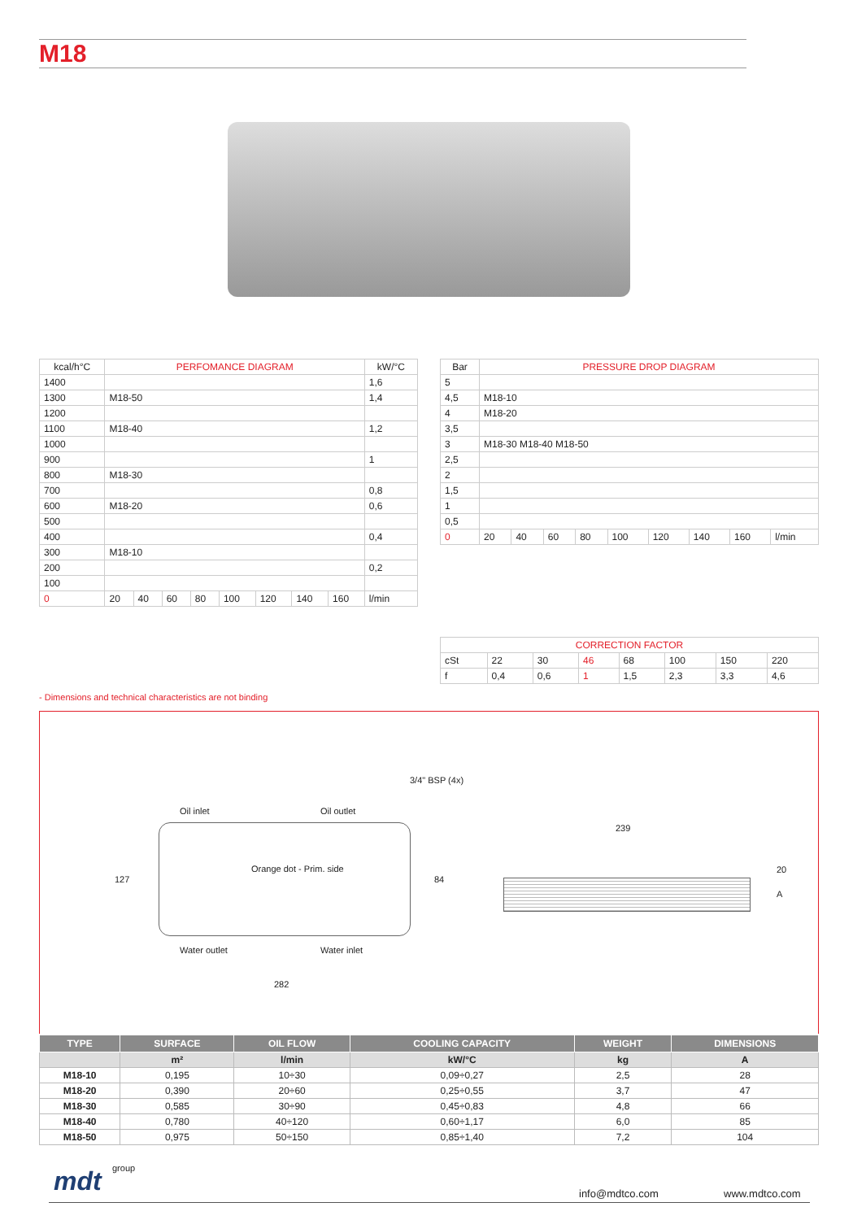M18
| kcal/h°C | PERFOMANCE DIAGRAM | | | | | | | | kW/°C |
| --- | --- | --- | --- | --- | --- | --- | --- | --- | --- |
| 1400 | | | | | | | | | 1,6 |
| 1300 | M18-50 | | | | | | | | 1,4 |
| 1200 | | | | | | | | | |
| 1100 | M18-40 | | | | | | | | 1,2 |
| 1000 | | | | | | | | | |
| 900 | | | | | | | | | 1 |
| 800 | M18-30 | | | | | | | | |
| 700 | | | | | | | | | 0,8 |
| 600 | M18-20 | | | | | | | | 0,6 |
| 500 | | | | | | | | | |
| 400 | | | | | | | | | 0,4 |
| 300 | M18-10 | | | | | | | | |
| 200 | | | | | | | | | 0,2 |
| 100 | | | | | | | | | |
| 0 | 20 | 40 | 60 | 80 | 100 | 120 | 140 | 160 | l/min |
| Bar | PRESSURE DROP DIAGRAM | | | | | | | | |
| --- | --- | --- | --- | --- | --- | --- | --- | --- | --- |
| 5 | | | | | | | | | |
| 4,5 | M18-10 | | | | | | | | |
| 4 | M18-20 | | | | | | | | |
| 3,5 | | | | | | | | | |
| 3 | M18-30 M18-40 M18-50 | | | | | | | | |
| 2,5 | | | | | | | | | |
| 2 | | | | | | | | | |
| 1,5 | | | | | | | | | |
| 1 | | | | | | | | | |
| 0,5 | | | | | | | | | |
| 0 | 20 | 40 | 60 | 80 | 100 | 120 | 140 | 160 | l/min |
| CORRECTION FACTOR | | | | | | | |
| --- | --- | --- | --- | --- | --- | --- | --- |
| cSt | 22 | 30 | 46 | 68 | 100 | 150 | 220 |
| f | 0,4 | 0,6 | 1 | 1,5 | 2,3 | 3,3 | 4,6 |
- Dimensions and technical characteristics are not binding
3/4" BSP (4x)
Oil inlet Oil outlet
239
Orange dot - Prim. side
127 84
20
A
Water outlet Water inlet
282
| TYPE | SURFACE | OIL FLOW | COOLING CAPACITY | WEIGHT | DIMENSIONS |
| --- | --- | --- | --- | --- | --- |
| | m² | l/min | kW/°C | kg | A |
| M18-10 | 0,195 | 10÷30 | 0,09÷0,27 | 2,5 | 28 |
| M18-20 | 0,390 | 20÷60 | 0,25÷0,55 | 3,7 | 47 |
| M18-30 | 0,585 | 30÷90 | 0,45÷0,83 | 4,8 | 66 |
| M18-40 | 0,780 | 40÷120 | 0,60÷1,17 | 6,0 | 85 |
| M18-50 | 0,975 | 50÷150 | 0,85÷1,40 | 7,2 | 104 |
mdt group
info@mdtco.com www.mdtco.com